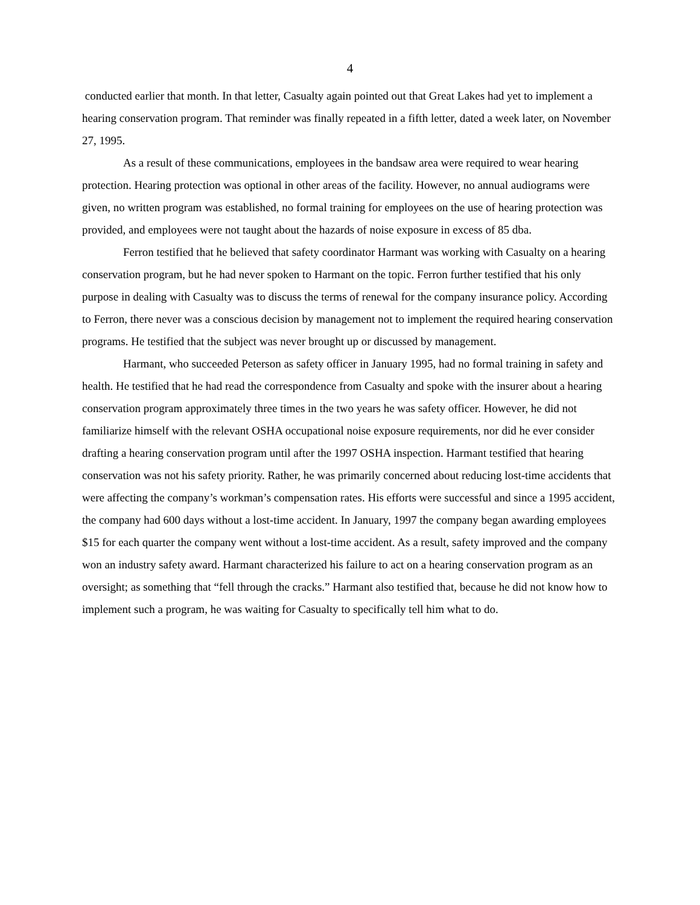4
conducted earlier that month. In that letter, Casualty again pointed out that Great Lakes had yet to implement a hearing conservation program. That reminder was finally repeated in a fifth letter, dated a week later, on November 27, 1995.
As a result of these communications, employees in the bandsaw area were required to wear hearing protection. Hearing protection was optional in other areas of the facility. However, no annual audiograms were given, no written program was established, no formal training for employees on the use of hearing protection was provided, and employees were not taught about the hazards of noise exposure in excess of 85 dba.
Ferron testified that he believed that safety coordinator Harmant was working with Casualty on a hearing conservation program, but he had never spoken to Harmant on the topic. Ferron further testified that his only purpose in dealing with Casualty was to discuss the terms of renewal for the company insurance policy. According to Ferron, there never was a conscious decision by management not to implement the required hearing conservation programs. He testified that the subject was never brought up or discussed by management.
Harmant, who succeeded Peterson as safety officer in January 1995, had no formal training in safety and health. He testified that he had read the correspondence from Casualty and spoke with the insurer about a hearing conservation program approximately three times in the two years he was safety officer. However, he did not familiarize himself with the relevant OSHA occupational noise exposure requirements, nor did he ever consider drafting a hearing conservation program until after the 1997 OSHA inspection. Harmant testified that hearing conservation was not his safety priority. Rather, he was primarily concerned about reducing lost-time accidents that were affecting the company’s workman’s compensation rates. His efforts were successful and since a 1995 accident, the company had 600 days without a lost-time accident. In January, 1997 the company began awarding employees $15 for each quarter the company went without a lost-time accident. As a result, safety improved and the company won an industry safety award. Harmant characterized his failure to act on a hearing conservation program as an oversight; as something that “fell through the cracks.” Harmant also testified that, because he did not know how to implement such a program, he was waiting for Casualty to specifically tell him what to do.